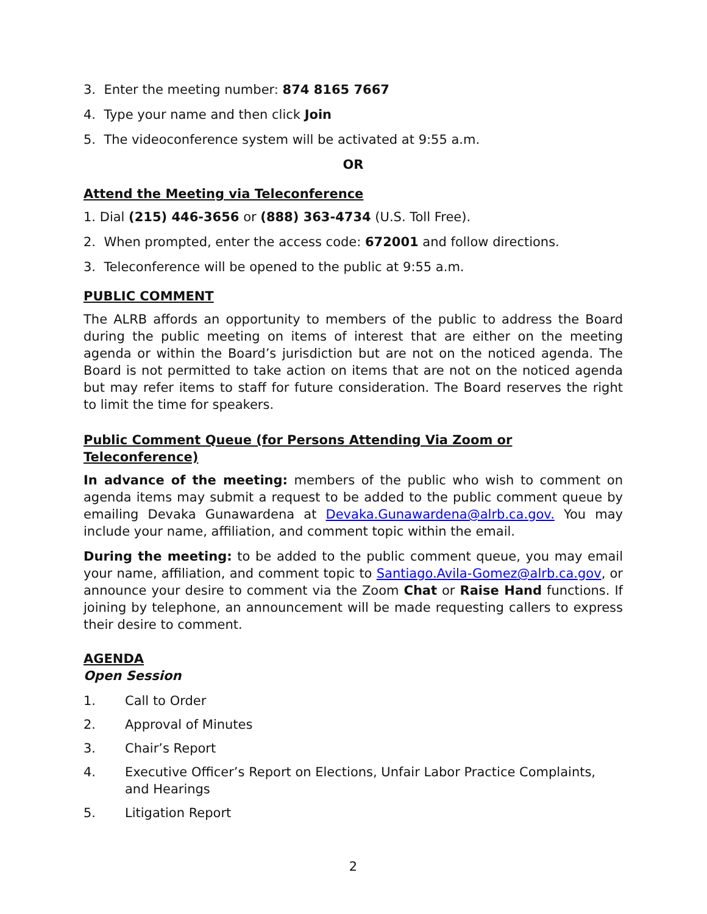3. Enter the meeting number: 874 8165 7667
4. Type your name and then click Join
5. The videoconference system will be activated at 9:55 a.m.
OR
Attend the Meeting via Teleconference
1. Dial (215) 446-3656 or (888) 363-4734 (U.S. Toll Free).
2. When prompted, enter the access code: 672001 and follow directions.
3. Teleconference will be opened to the public at 9:55 a.m.
PUBLIC COMMENT
The ALRB affords an opportunity to members of the public to address the Board during the public meeting on items of interest that are either on the meeting agenda or within the Board’s jurisdiction but are not on the noticed agenda. The Board is not permitted to take action on items that are not on the noticed agenda but may refer items to staff for future consideration. The Board reserves the right to limit the time for speakers.
Public Comment Queue (for Persons Attending Via Zoom or Teleconference)
In advance of the meeting: members of the public who wish to comment on agenda items may submit a request to be added to the public comment queue by emailing Devaka Gunawardena at Devaka.Gunawardena@alrb.ca.gov. You may include your name, affiliation, and comment topic within the email.
During the meeting: to be added to the public comment queue, you may email your name, affiliation, and comment topic to Santiago.Avila-Gomez@alrb.ca.gov, or announce your desire to comment via the Zoom Chat or Raise Hand functions. If joining by telephone, an announcement will be made requesting callers to express their desire to comment.
AGENDA
Open Session
1. Call to Order
2. Approval of Minutes
3. Chair’s Report
4. Executive Officer’s Report on Elections, Unfair Labor Practice Complaints, and Hearings
5. Litigation Report
2